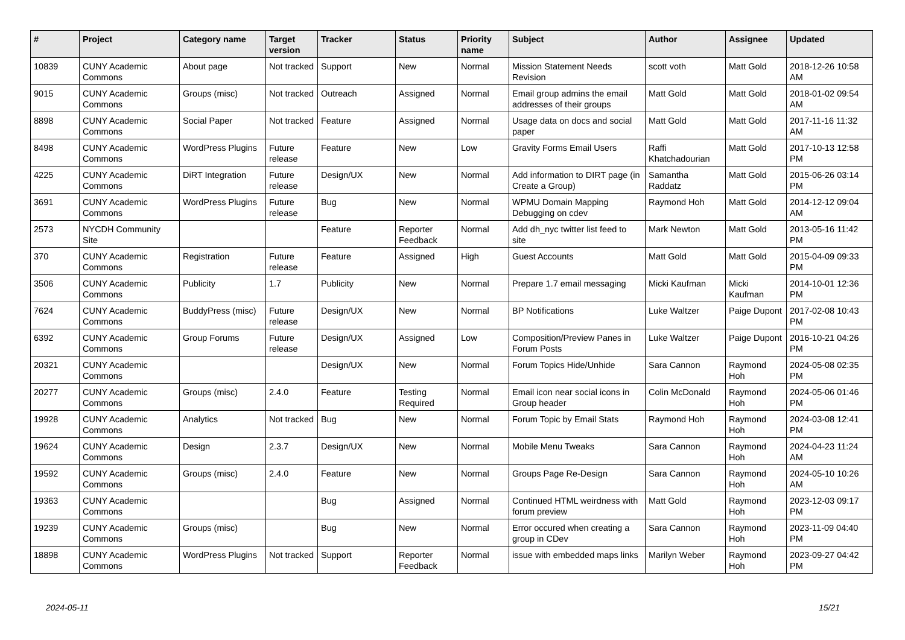| # | Project | Category name | Target version | Tracker | Status | Priority name | Subject | Author | Assignee | Updated |
| --- | --- | --- | --- | --- | --- | --- | --- | --- | --- | --- |
| 10839 | CUNY Academic Commons | About page | Not tracked | Support | New | Normal | Mission Statement Needs Revision | scott voth | Matt Gold | 2018-12-26 10:58 AM |
| 9015 | CUNY Academic Commons | Groups (misc) | Not tracked | Outreach | Assigned | Normal | Email group admins the email addresses of their groups | Matt Gold | Matt Gold | 2018-01-02 09:54 AM |
| 8898 | CUNY Academic Commons | Social Paper | Not tracked | Feature | Assigned | Normal | Usage data on docs and social paper | Matt Gold | Matt Gold | 2017-11-16 11:32 AM |
| 8498 | CUNY Academic Commons | WordPress Plugins | Future release | Feature | New | Low | Gravity Forms Email Users | Raffi Khatchadourian | Matt Gold | 2017-10-13 12:58 PM |
| 4225 | CUNY Academic Commons | DiRT Integration | Future release | Design/UX | New | Normal | Add information to DIRT page (in Create a Group) | Samantha Raddatz | Matt Gold | 2015-06-26 03:14 PM |
| 3691 | CUNY Academic Commons | WordPress Plugins | Future release | Bug | New | Normal | WPMU Domain Mapping Debugging on cdev | Raymond Hoh | Matt Gold | 2014-12-12 09:04 AM |
| 2573 | NYCDH Community Site | | | Feature | Reporter Feedback | Normal | Add dh_nyc twitter list feed to site | Mark Newton | Matt Gold | 2013-05-16 11:42 PM |
| 370 | CUNY Academic Commons | Registration | Future release | Feature | Assigned | High | Guest Accounts | Matt Gold | Matt Gold | 2015-04-09 09:33 PM |
| 3506 | CUNY Academic Commons | Publicity | 1.7 | Publicity | New | Normal | Prepare 1.7 email messaging | Micki Kaufman | Micki Kaufman | 2014-10-01 12:36 PM |
| 7624 | CUNY Academic Commons | BuddyPress (misc) | Future release | Design/UX | New | Normal | BP Notifications | Luke Waltzer | Paige Dupont | 2017-02-08 10:43 PM |
| 6392 | CUNY Academic Commons | Group Forums | Future release | Design/UX | Assigned | Low | Composition/Preview Panes in Forum Posts | Luke Waltzer | Paige Dupont | 2016-10-21 04:26 PM |
| 20321 | CUNY Academic Commons | | | Design/UX | New | Normal | Forum Topics Hide/Unhide | Sara Cannon | Raymond Hoh | 2024-05-08 02:35 PM |
| 20277 | CUNY Academic Commons | Groups (misc) | 2.4.0 | Feature | Testing Required | Normal | Email icon near social icons in Group header | Colin McDonald | Raymond Hoh | 2024-05-06 01:46 PM |
| 19928 | CUNY Academic Commons | Analytics | Not tracked | Bug | New | Normal | Forum Topic by Email Stats | Raymond Hoh | Raymond Hoh | 2024-03-08 12:41 PM |
| 19624 | CUNY Academic Commons | Design | 2.3.7 | Design/UX | New | Normal | Mobile Menu Tweaks | Sara Cannon | Raymond Hoh | 2024-04-23 11:24 AM |
| 19592 | CUNY Academic Commons | Groups (misc) | 2.4.0 | Feature | New | Normal | Groups Page Re-Design | Sara Cannon | Raymond Hoh | 2024-05-10 10:26 AM |
| 19363 | CUNY Academic Commons | | | Bug | Assigned | Normal | Continued HTML weirdness with forum preview | Matt Gold | Raymond Hoh | 2023-12-03 09:17 PM |
| 19239 | CUNY Academic Commons | Groups (misc) | | Bug | New | Normal | Error occured when creating a group in CDev | Sara Cannon | Raymond Hoh | 2023-11-09 04:40 PM |
| 18898 | CUNY Academic Commons | WordPress Plugins | Not tracked | Support | Reporter Feedback | Normal | issue with embedded maps links | Marilyn Weber | Raymond Hoh | 2023-09-27 04:42 PM |
2024-05-11 15/21